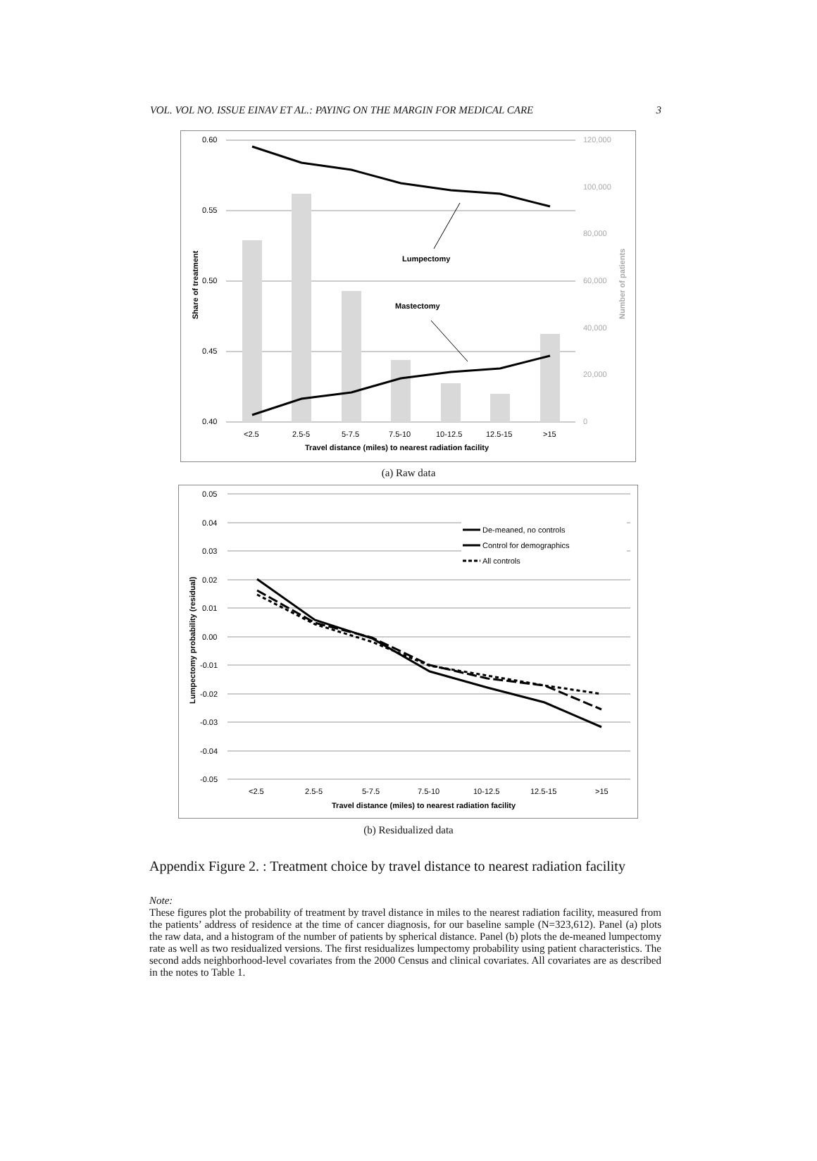VOL. VOL NO. ISSUE EINAV ET AL.: PAYING ON THE MARGIN FOR MEDICAL CARE 3
0.60
0.55
0.50
0.45
0.40
120,000
100,000
80,000
60,000
40,000
20,000
0
Lumpectomy
Mastectomy
<2.5
2.5-5
5-7.5
7.5-10
10-12.5
12.5-15
>15
Travel distance (miles) to nearest radiation facility
Share of treatment
Number of patients
(a) Raw data
De-meaned, no controls
Control for demographics
All controls
0.05
0.04
0.03
0.02
0.01
0.00
-0.01
-0.02
-0.03
-0.04
-0.05
<2.5
2.5-5
5-7.5
7.5-10
10-12.5
12.5-15
>15
Travel distance (miles) to nearest radiation facility
Lumpectomy probability (residual)
(b) Residualized data
Appendix Figure 2. : Treatment choice by travel distance to nearest radiation facility
Note:
These figures plot the probability of treatment by travel distance in miles to the nearest radiation facility, measured from the patients’ address of residence at the time of cancer diagnosis, for our baseline sample (N=323,612). Panel (a) plots the raw data, and a histogram of the number of patients by spherical distance. Panel (b) plots the de-meaned lumpectomy rate as well as two residualized versions. The first residualizes lumpectomy probability using patient characteristics. The second adds neighborhood-level covariates from the 2000 Census and clinical covariates. All covariates are as described in the notes to Table 1.